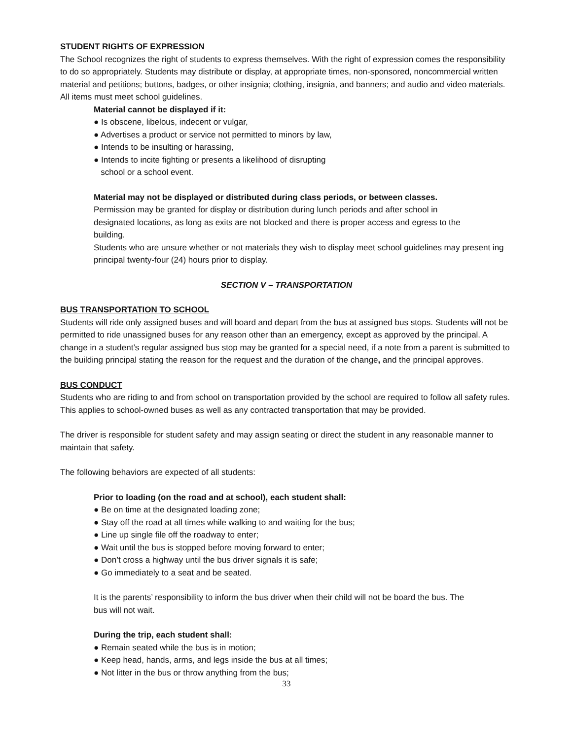STUDENT RIGHTS OF EXPRESSION
The School recognizes the right of students to express themselves. With the right of expression comes the responsibility to do so appropriately. Students may distribute or display, at appropriate times, non-sponsored, noncommercial written material and petitions; buttons, badges, or other insignia; clothing, insignia, and banners; and audio and video materials. All items must meet school guidelines.
Material cannot be displayed if it:
● Is obscene, libelous, indecent or vulgar,
● Advertises a product or service not permitted to minors by law,
● Intends to be insulting or harassing,
● Intends to incite fighting or presents a likelihood of disrupting
school or a school event.
Material may not be displayed or distributed during class periods, or between classes.
Permission may be granted for display or distribution during lunch periods and after school in
designated locations, as long as exits are not blocked and there is proper access and egress to the
building.
Students who are unsure whether or not materials they wish to display meet school guidelines may present ing principal twenty-four (24) hours prior to display.
SECTION V – TRANSPORTATION
BUS TRANSPORTATION TO SCHOOL
Students will ride only assigned buses and will board and depart from the bus at assigned bus stops. Students will not be permitted to ride unassigned buses for any reason other than an emergency, except as approved by the principal. A change in a student’s regular assigned bus stop may be granted for a special need, if a note from a parent is submitted to the building principal stating the reason for the request and the duration of the change, and the principal approves.
BUS CONDUCT
Students who are riding to and from school on transportation provided by the school are required to follow all safety rules. This applies to school-owned buses as well as any contracted transportation that may be provided.
The driver is responsible for student safety and may assign seating or direct the student in any reasonable manner to maintain that safety.
The following behaviors are expected of all students:
Prior to loading (on the road and at school), each student shall:
● Be on time at the designated loading zone;
● Stay off the road at all times while walking to and waiting for the bus;
● Line up single file off the roadway to enter;
● Wait until the bus is stopped before moving forward to enter;
● Don’t cross a highway until the bus driver signals it is safe;
● Go immediately to a seat and be seated.
It is the parents’ responsibility to inform the bus driver when their child will not be board the bus. The
bus will not wait.
During the trip, each student shall:
● Remain seated while the bus is in motion;
● Keep head, hands, arms, and legs inside the bus at all times;
● Not litter in the bus or throw anything from the bus;
33